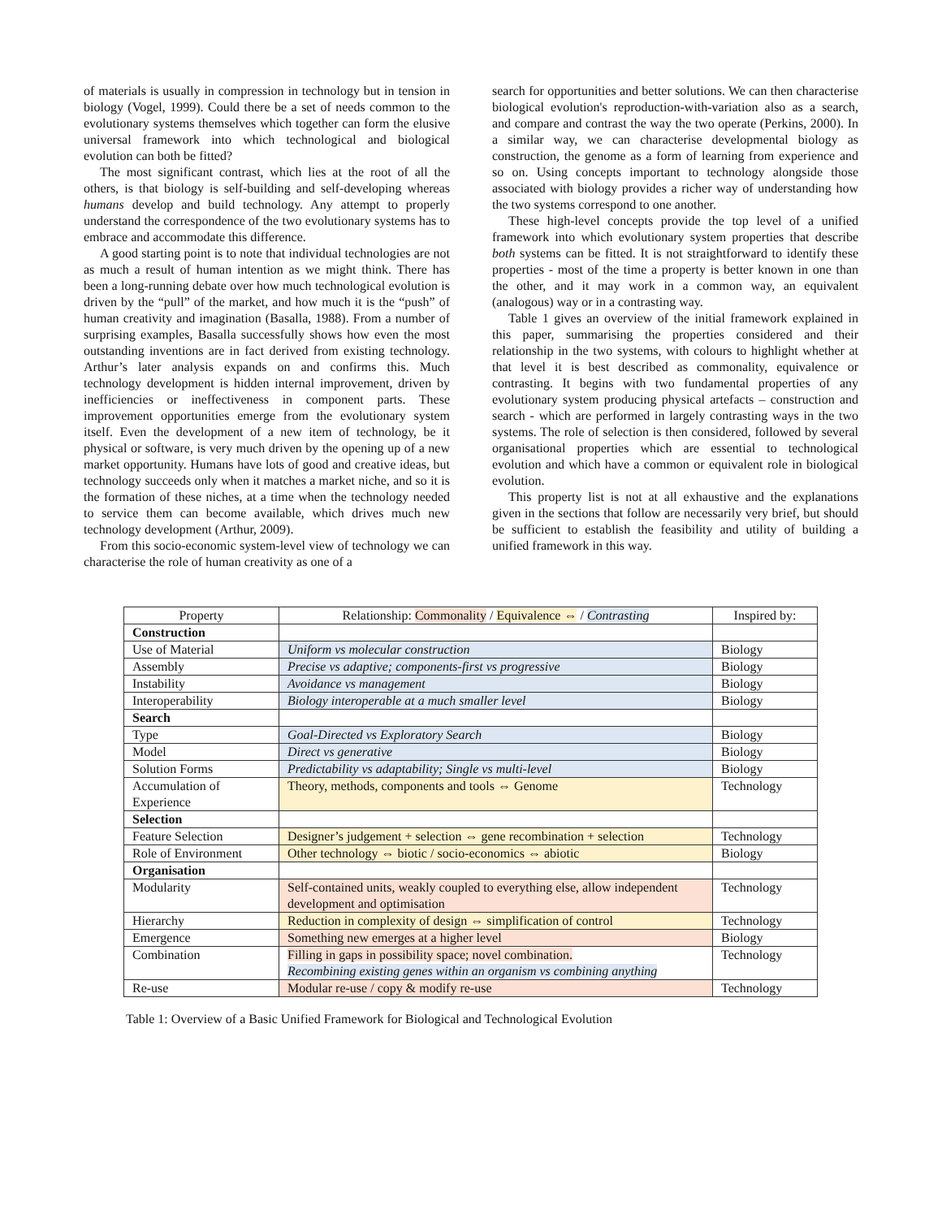of materials is usually in compression in technology but in tension in biology (Vogel, 1999). Could there be a set of needs common to the evolutionary systems themselves which together can form the elusive universal framework into which technological and biological evolution can both be fitted?
The most significant contrast, which lies at the root of all the others, is that biology is self-building and self-developing whereas humans develop and build technology. Any attempt to properly understand the correspondence of the two evolutionary systems has to embrace and accommodate this difference.
A good starting point is to note that individual technologies are not as much a result of human intention as we might think. There has been a long-running debate over how much technological evolution is driven by the “pull” of the market, and how much it is the “push” of human creativity and imagination (Basalla, 1988). From a number of surprising examples, Basalla successfully shows how even the most outstanding inventions are in fact derived from existing technology. Arthur’s later analysis expands on and confirms this. Much technology development is hidden internal improvement, driven by inefficiencies or ineffectiveness in component parts. These improvement opportunities emerge from the evolutionary system itself. Even the development of a new item of technology, be it physical or software, is very much driven by the opening up of a new market opportunity. Humans have lots of good and creative ideas, but technology succeeds only when it matches a market niche, and so it is the formation of these niches, at a time when the technology needed to service them can become available, which drives much new technology development (Arthur, 2009).
From this socio-economic system-level view of technology we can characterise the role of human creativity as one of a
search for opportunities and better solutions. We can then characterise biological evolution's reproduction-with-variation also as a search, and compare and contrast the way the two operate (Perkins, 2000). In a similar way, we can characterise developmental biology as construction, the genome as a form of learning from experience and so on. Using concepts important to technology alongside those associated with biology provides a richer way of understanding how the two systems correspond to one another.
These high-level concepts provide the top level of a unified framework into which evolutionary system properties that describe both systems can be fitted. It is not straightforward to identify these properties - most of the time a property is better known in one than the other, and it may work in a common way, an equivalent (analogous) way or in a contrasting way.
Table 1 gives an overview of the initial framework explained in this paper, summarising the properties considered and their relationship in the two systems, with colours to highlight whether at that level it is best described as commonality, equivalence or contrasting. It begins with two fundamental properties of any evolutionary system producing physical artefacts – construction and search - which are performed in largely contrasting ways in the two systems. The role of selection is then considered, followed by several organisational properties which are essential to technological evolution and which have a common or equivalent role in biological evolution.
This property list is not at all exhaustive and the explanations given in the sections that follow are necessarily very brief, but should be sufficient to establish the feasibility and utility of building a unified framework in this way.
| Property | Relationship: Commonality / Equivalence ⇔ / Contrasting | Inspired by: |
| --- | --- | --- |
| Construction | | |
| Use of Material | Uniform vs molecular construction | Biology |
| Assembly | Precise vs adaptive; components-first vs progressive | Biology |
| Instability | Avoidance vs management | Biology |
| Interoperability | Biology interoperable at a much smaller level | Biology |
| Search | | |
| Type | Goal-Directed vs Exploratory Search | Biology |
| Model | Direct vs generative | Biology |
| Solution Forms | Predictability vs adaptability; Single vs multi-level | Biology |
| Accumulation of Experience | Theory, methods, components and tools ⇔ Genome | Technology |
| Selection | | |
| Feature Selection | Designer’s judgement + selection ⇔ gene recombination + selection | Technology |
| Role of Environment | Other technology ⇔ biotic / socio-economics ⇔ abiotic | Biology |
| Organisation | | |
| Modularity | Self-contained units, weakly coupled to everything else, allow independent development and optimisation | Technology |
| Hierarchy | Reduction in complexity of design ⇔ simplification of control | Technology |
| Emergence | Something new emerges at a higher level | Biology |
| Combination | Filling in gaps in possibility space; novel combination. Recombining existing genes within an organism vs combining anything | Technology |
| Re-use | Modular re-use / copy & modify re-use | Technology |
Table 1: Overview of a Basic Unified Framework for Biological and Technological Evolution